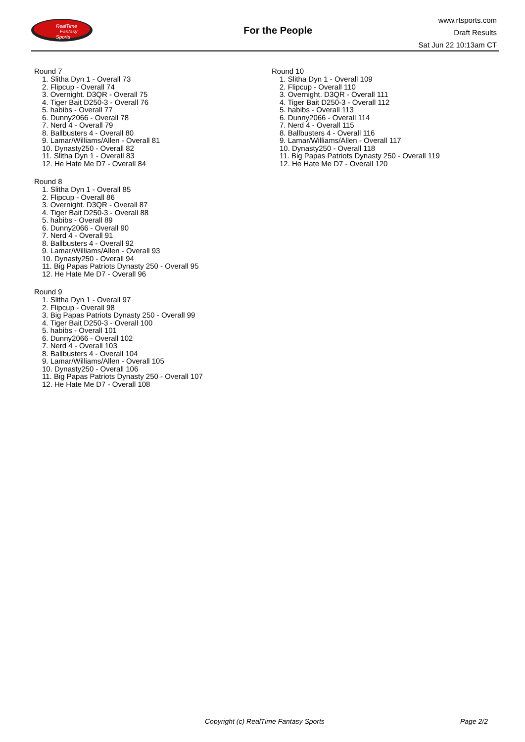RealTime
Fantasy
Sports
For the People
www.rtsports.com
Draft Results
Sat Jun 22 10:13am CT
Round 7
1. Slitha Dyn 1 - Overall 73
2. Flipcup - Overall 74
3. Overnight. D3QR - Overall 75
4. Tiger Bait D250-3 - Overall 76
5. habibs - Overall 77
6. Dunny2066 - Overall 78
7. Nerd 4 - Overall 79
8. Ballbusters 4 - Overall 80
9. Lamar/Williams/Allen - Overall 81
10. Dynasty250 - Overall 82
11. Slitha Dyn 1 - Overall 83
12. He Hate Me D7 - Overall 84
Round 8
1. Slitha Dyn 1 - Overall 85
2. Flipcup - Overall 86
3. Overnight. D3QR - Overall 87
4. Tiger Bait D250-3 - Overall 88
5. habibs - Overall 89
6. Dunny2066 - Overall 90
7. Nerd 4 - Overall 91
8. Ballbusters 4 - Overall 92
9. Lamar/Williams/Allen - Overall 93
10. Dynasty250 - Overall 94
11. Big Papas Patriots Dynasty 250 - Overall 95
12. He Hate Me D7 - Overall 96
Round 9
1. Slitha Dyn 1 - Overall 97
2. Flipcup - Overall 98
3. Big Papas Patriots Dynasty 250 - Overall 99
4. Tiger Bait D250-3 - Overall 100
5. habibs - Overall 101
6. Dunny2066 - Overall 102
7. Nerd 4 - Overall 103
8. Ballbusters 4 - Overall 104
9. Lamar/Williams/Allen - Overall 105
10. Dynasty250 - Overall 106
11. Big Papas Patriots Dynasty 250 - Overall 107
12. He Hate Me D7 - Overall 108
Round 10
1. Slitha Dyn 1 - Overall 109
2. Flipcup - Overall 110
3. Overnight. D3QR - Overall 111
4. Tiger Bait D250-3 - Overall 112
5. habibs - Overall 113
6. Dunny2066 - Overall 114
7. Nerd 4 - Overall 115
8. Ballbusters 4 - Overall 116
9. Lamar/Williams/Allen - Overall 117
10. Dynasty250 - Overall 118
11. Big Papas Patriots Dynasty 250 - Overall 119
12. He Hate Me D7 - Overall 120
Copyright (c) RealTime Fantasy Sports Page 2/2